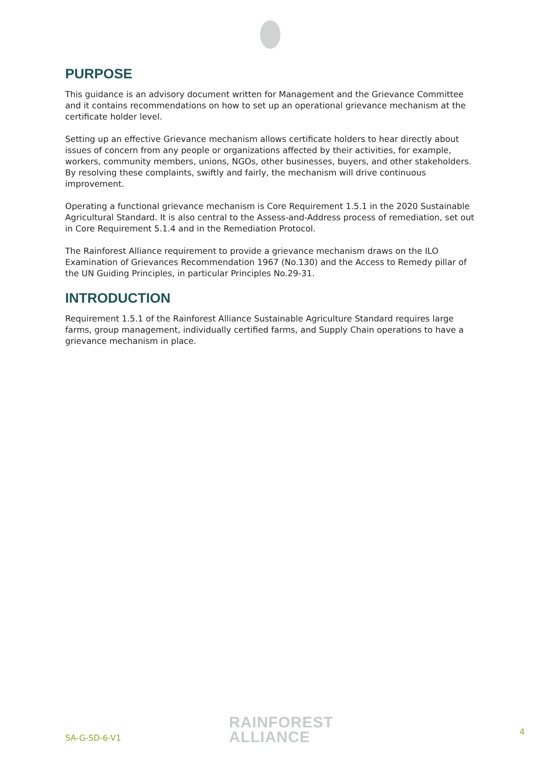PURPOSE
This guidance is an advisory document written for Management and the Grievance Committee and it contains recommendations on how to set up an operational grievance mechanism at the certificate holder level.
Setting up an effective Grievance mechanism allows certificate holders to hear directly about issues of concern from any people or organizations affected by their activities, for example, workers, community members, unions, NGOs, other businesses, buyers, and other stakeholders. By resolving these complaints, swiftly and fairly, the mechanism will drive continuous improvement.
Operating a functional grievance mechanism is Core Requirement 1.5.1 in the 2020 Sustainable Agricultural Standard. It is also central to the Assess-and-Address process of remediation, set out in Core Requirement 5.1.4 and in the Remediation Protocol.
The Rainforest Alliance requirement to provide a grievance mechanism draws on the ILO Examination of Grievances Recommendation 1967 (No.130) and the Access to Remedy pillar of the UN Guiding Principles, in particular Principles No.29-31.
INTRODUCTION
Requirement 1.5.1 of the Rainforest Alliance Sustainable Agriculture Standard requires large farms, group management, individually certified farms, and Supply Chain operations to have a grievance mechanism in place.
SA-G-SD-6-V1
RAINFOREST
ALLIANCE
4